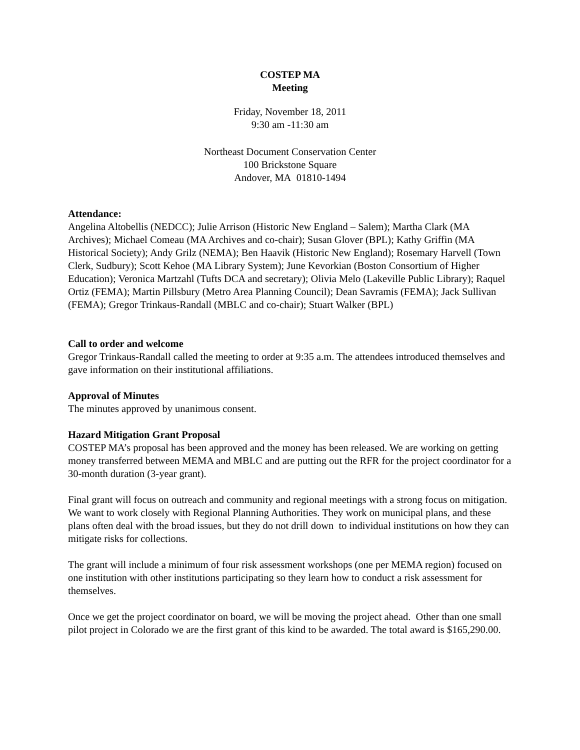COSTEP MA
Meeting
Friday, November 18, 2011
9:30 am -11:30 am
Northeast Document Conservation Center
100 Brickstone Square
Andover, MA 01810-1494
Attendance:
Angelina Altobellis (NEDCC); Julie Arrison (Historic New England – Salem); Martha Clark (MA Archives); Michael Comeau (MA Archives and co-chair); Susan Glover (BPL); Kathy Griffin (MA Historical Society); Andy Grilz (NEMA); Ben Haavik (Historic New England); Rosemary Harvell (Town Clerk, Sudbury); Scott Kehoe (MA Library System); June Kevorkian (Boston Consortium of Higher Education); Veronica Martzahl (Tufts DCA and secretary); Olivia Melo (Lakeville Public Library); Raquel Ortiz (FEMA); Martin Pillsbury (Metro Area Planning Council); Dean Savramis (FEMA); Jack Sullivan (FEMA); Gregor Trinkaus-Randall (MBLC and co-chair); Stuart Walker (BPL)
Call to order and welcome
Gregor Trinkaus-Randall called the meeting to order at 9:35 a.m. The attendees introduced themselves and gave information on their institutional affiliations.
Approval of Minutes
The minutes approved by unanimous consent.
Hazard Mitigation Grant Proposal
COSTEP MA’s proposal has been approved and the money has been released. We are working on getting money transferred between MEMA and MBLC and are putting out the RFR for the project coordinator for a 30-month duration (3-year grant).
Final grant will focus on outreach and community and regional meetings with a strong focus on mitigation. We want to work closely with Regional Planning Authorities. They work on municipal plans, and these plans often deal with the broad issues, but they do not drill down to individual institutions on how they can mitigate risks for collections.
The grant will include a minimum of four risk assessment workshops (one per MEMA region) focused on one institution with other institutions participating so they learn how to conduct a risk assessment for themselves.
Once we get the project coordinator on board, we will be moving the project ahead. Other than one small pilot project in Colorado we are the first grant of this kind to be awarded. The total award is $165,290.00.